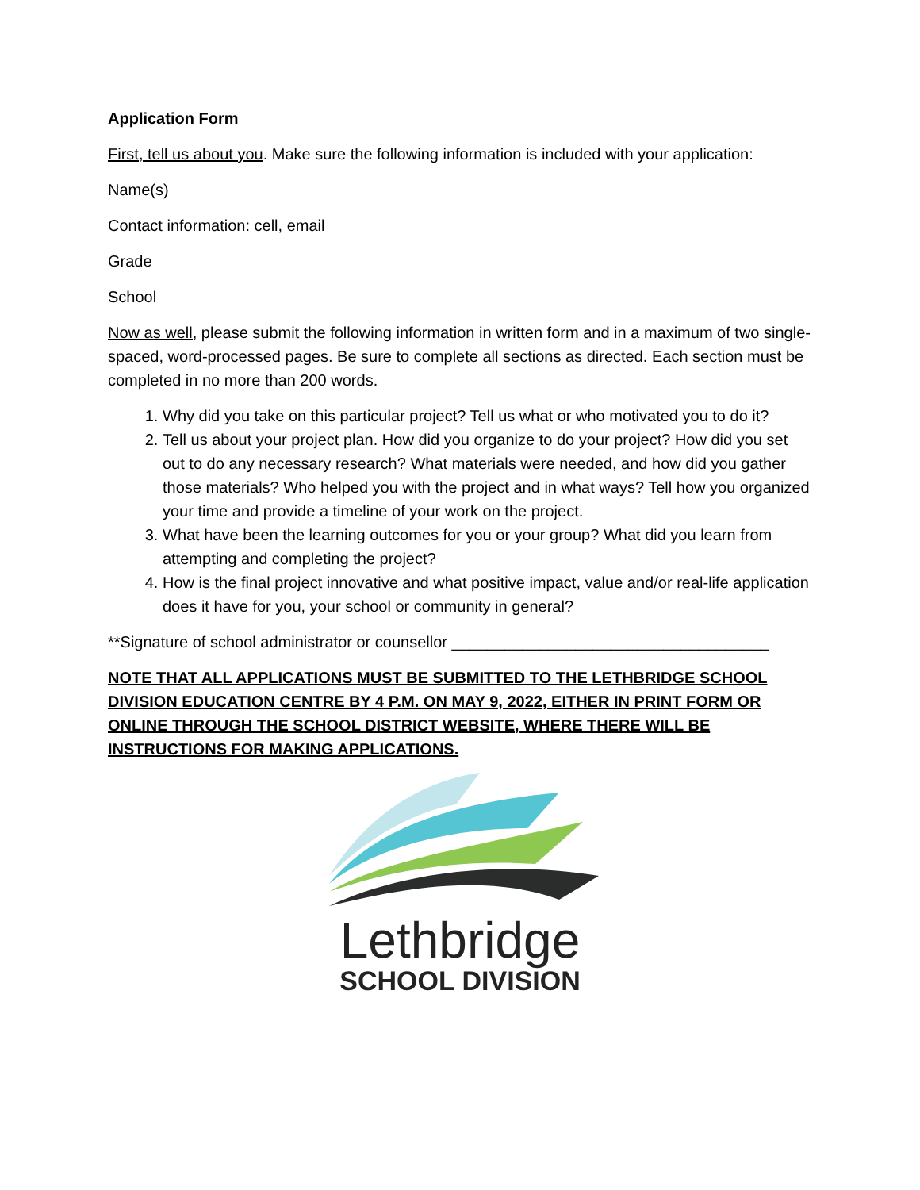Application Form
First, tell us about you. Make sure the following information is included with your application:
Name(s)
Contact information: cell, email
Grade
School
Now as well, please submit the following information in written form and in a maximum of two single-spaced, word-processed pages. Be sure to complete all sections as directed. Each section must be completed in no more than 200 words.
1. Why did you take on this particular project? Tell us what or who motivated you to do it?
2. Tell us about your project plan. How did you organize to do your project? How did you set out to do any necessary research? What materials were needed, and how did you gather those materials? Who helped you with the project and in what ways? Tell how you organized your time and provide a timeline of your work on the project.
3. What have been the learning outcomes for you or your group? What did you learn from attempting and completing the project?
4. How is the final project innovative and what positive impact, value and/or real-life application does it have for you, your school or community in general?
**Signature of school administrator or counsellor ____________________________________
NOTE THAT ALL APPLICATIONS MUST BE SUBMITTED TO THE LETHBRIDGE SCHOOL DIVISION EDUCATION CENTRE BY 4 P.M. ON MAY 9, 2022, EITHER IN PRINT FORM OR ONLINE THROUGH THE SCHOOL DISTRICT WEBSITE, WHERE THERE WILL BE INSTRUCTIONS FOR MAKING APPLICATIONS.
Lethbridge
SCHOOL DIVISION